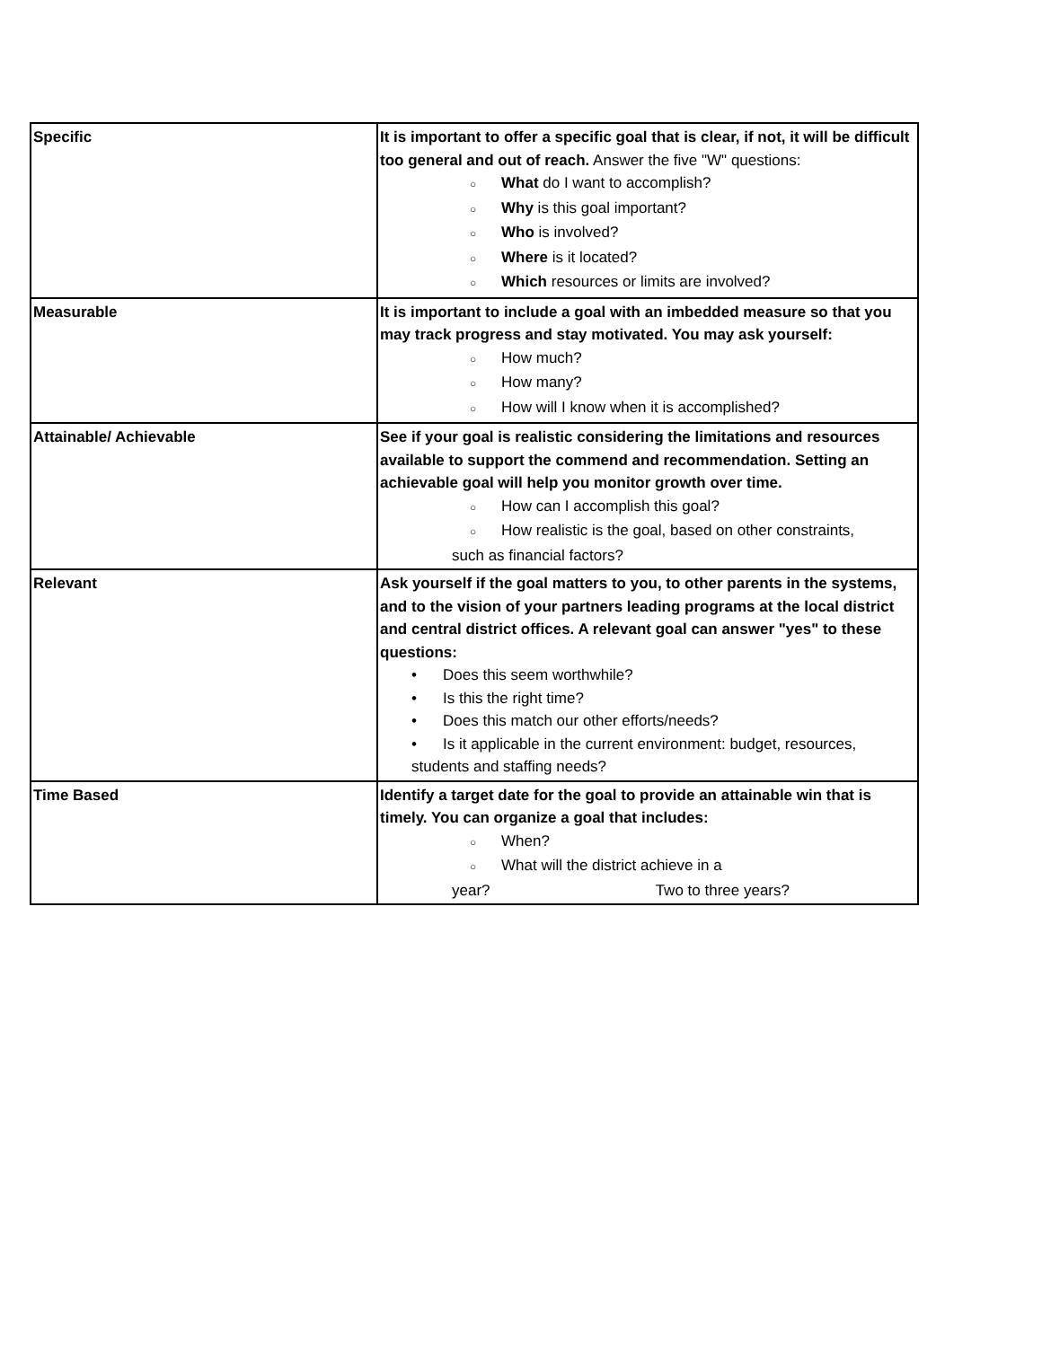| Specific | It is important to offer a specific goal that is clear, if not, it will be difficult too general and out of reach. Answer the five "W" questions: ○ What do I want to accomplish? ○ Why is this goal important? ○ Who is involved? ○ Where is it located? ○ Which resources or limits are involved? |
| Measurable | It is important to include a goal with an imbedded measure so that you may track progress and stay motivated. You may ask yourself: ○ How much? ○ How many? ○ How will I know when it is accomplished? |
| Attainable/ Achievable | See if your goal is realistic considering the limitations and resources available to support the commend and recommendation. Setting an achievable goal will help you monitor growth over time. ○ How can I accomplish this goal? ○ How realistic is the goal, based on other constraints, such as financial factors? |
| Relevant | Ask yourself if the goal matters to you, to other parents in the systems, and to the vision of your partners leading programs at the local district and central district offices. A relevant goal can answer "yes" to these questions: • Does this seem worthwhile? • Is this the right time? • Does this match our other efforts/needs? • Is it applicable in the current environment: budget, resources, students and staffing needs? |
| Time Based | Identify a target date for the goal to provide an attainable win that is timely. You can organize a goal that includes: ○ When? ○ What will the district achieve in a year? Two to three years? |